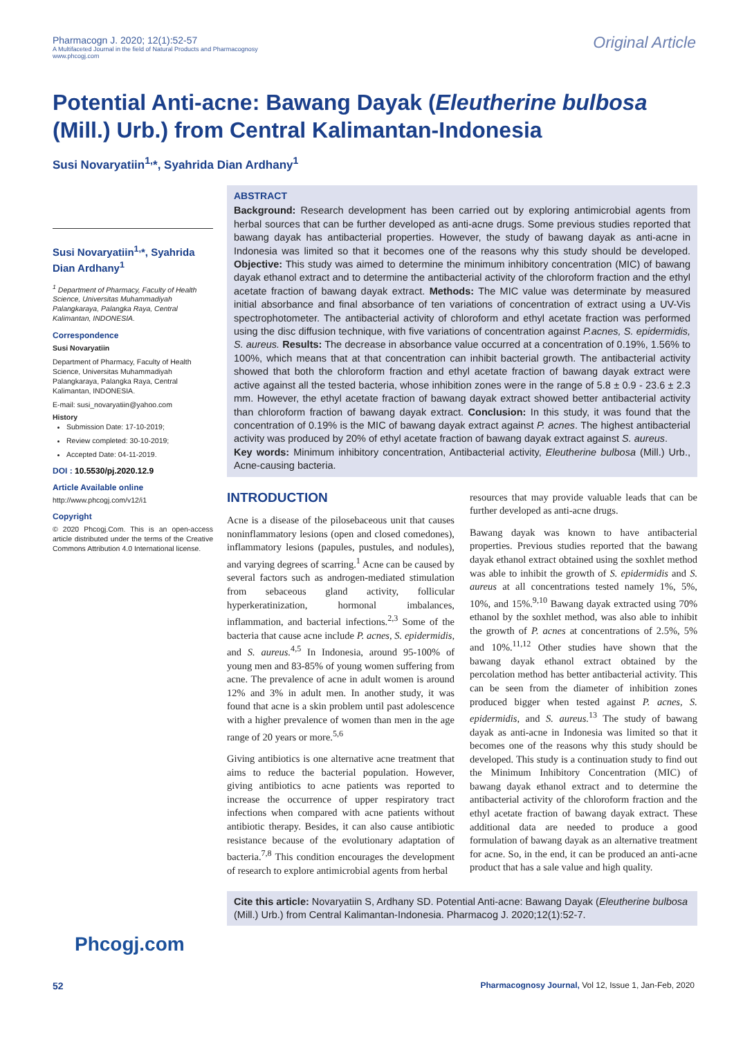Pharmacogn J. 2020; 12(1):52-57
A Multifaceted Journal in the field of Natural Products and Pharmacognosy
www.phcogj.com
Original Article
Potential Anti-acne: Bawang Dayak (Eleutherine bulbosa (Mill.) Urb.) from Central Kalimantan-Indonesia
Susi Novaryatiin<sup>1,</sup>*, Syahrida Dian Ardhany<sup>1</sup>
Susi Novaryatiin<sup>1,</sup>*, Syahrida Dian Ardhany<sup>1</sup>
<sup>1</sup> Department of Pharmacy, Faculty of Health Science, Universitas Muhammadiyah Palangkaraya, Palangka Raya, Central Kalimantan, INDONESIA.
Correspondence
Susi Novaryatiin
Department of Pharmacy, Faculty of Health Science, Universitas Muhammadiyah Palangkaraya, Palangka Raya, Central Kalimantan, INDONESIA.
E-mail: susi_novaryatiin@yahoo.com
History
Submission Date: 17-10-2019;
Review completed: 30-10-2019;
Accepted Date: 04-11-2019.
DOI : 10.5530/pj.2020.12.9
Article Available online
http://www.phcogj.com/v12/i1
Copyright
© 2020 Phcogj.Com. This is an open-access article distributed under the terms of the Creative Commons Attribution 4.0 International license.
ABSTRACT
Background: Research development has been carried out by exploring antimicrobial agents from herbal sources that can be further developed as anti-acne drugs. Some previous studies reported that bawang dayak has antibacterial properties. However, the study of bawang dayak as anti-acne in Indonesia was limited so that it becomes one of the reasons why this study should be developed. Objective: This study was aimed to determine the minimum inhibitory concentration (MIC) of bawang dayak ethanol extract and to determine the antibacterial activity of the chloroform fraction and the ethyl acetate fraction of bawang dayak extract. Methods: The MIC value was determinate by measured initial absorbance and final absorbance of ten variations of concentration of extract using a UV-Vis spectrophotometer. The antibacterial activity of chloroform and ethyl acetate fraction was performed using the disc diffusion technique, with five variations of concentration against P.acnes, S. epidermidis, S. aureus. Results: The decrease in absorbance value occurred at a concentration of 0.19%, 1.56% to 100%, which means that at that concentration can inhibit bacterial growth. The antibacterial activity showed that both the chloroform fraction and ethyl acetate fraction of bawang dayak extract were active against all the tested bacteria, whose inhibition zones were in the range of 5.8 ± 0.9 - 23.6 ± 2.3 mm. However, the ethyl acetate fraction of bawang dayak extract showed better antibacterial activity than chloroform fraction of bawang dayak extract. Conclusion: In this study, it was found that the concentration of 0.19% is the MIC of bawang dayak extract against P. acnes. The highest antibacterial activity was produced by 20% of ethyl acetate fraction of bawang dayak extract against S. aureus.
Key words: Minimum inhibitory concentration, Antibacterial activity, Eleutherine bulbosa (Mill.) Urb., Acne-causing bacteria.
INTRODUCTION
Acne is a disease of the pilosebaceous unit that causes noninflammatory lesions (open and closed comedones), inflammatory lesions (papules, pustules, and nodules), and varying degrees of scarring.<sup>1</sup> Acne can be caused by several factors such as androgen-mediated stimulation from sebaceous gland activity, follicular hyperkeratinization, hormonal imbalances, inflammation, and bacterial infections.<sup>2,3</sup> Some of the bacteria that cause acne include P. acnes, S. epidermidis, and S. aureus.<sup>4,5</sup> In Indonesia, around 95-100% of young men and 83-85% of young women suffering from acne. The prevalence of acne in adult women is around 12% and 3% in adult men. In another study, it was found that acne is a skin problem until past adolescence with a higher prevalence of women than men in the age range of 20 years or more.<sup>5,6</sup>
Giving antibiotics is one alternative acne treatment that aims to reduce the bacterial population. However, giving antibiotics to acne patients was reported to increase the occurrence of upper respiratory tract infections when compared with acne patients without antibiotic therapy. Besides, it can also cause antibiotic resistance because of the evolutionary adaptation of bacteria.<sup>7,8</sup> This condition encourages the development of research to explore antimicrobial agents from herbal
resources that may provide valuable leads that can be further developed as anti-acne drugs.
Bawang dayak was known to have antibacterial properties. Previous studies reported that the bawang dayak ethanol extract obtained using the soxhlet method was able to inhibit the growth of S. epidermidis and S. aureus at all concentrations tested namely 1%, 5%, 10%, and 15%.<sup>9,10</sup> Bawang dayak extracted using 70% ethanol by the soxhlet method, was also able to inhibit the growth of P. acnes at concentrations of 2.5%, 5% and 10%.<sup>11,12</sup> Other studies have shown that the bawang dayak ethanol extract obtained by the percolation method has better antibacterial activity. This can be seen from the diameter of inhibition zones produced bigger when tested against P. acnes, S. epidermidis, and S. aureus.<sup>13</sup> The study of bawang dayak as anti-acne in Indonesia was limited so that it becomes one of the reasons why this study should be developed. This study is a continuation study to find out the Minimum Inhibitory Concentration (MIC) of bawang dayak ethanol extract and to determine the antibacterial activity of the chloroform fraction and the ethyl acetate fraction of bawang dayak extract. These additional data are needed to produce a good formulation of bawang dayak as an alternative treatment for acne. So, in the end, it can be produced an anti-acne product that has a sale value and high quality.
Cite this article: Novaryatiin S, Ardhany SD. Potential Anti-acne: Bawang Dayak (Eleutherine bulbosa (Mill.) Urb.) from Central Kalimantan-Indonesia. Pharmacog J. 2020;12(1):52-7.
Phcogj.com
52 Pharmacognosy Journal, Vol 12, Issue 1, Jan-Feb, 2020